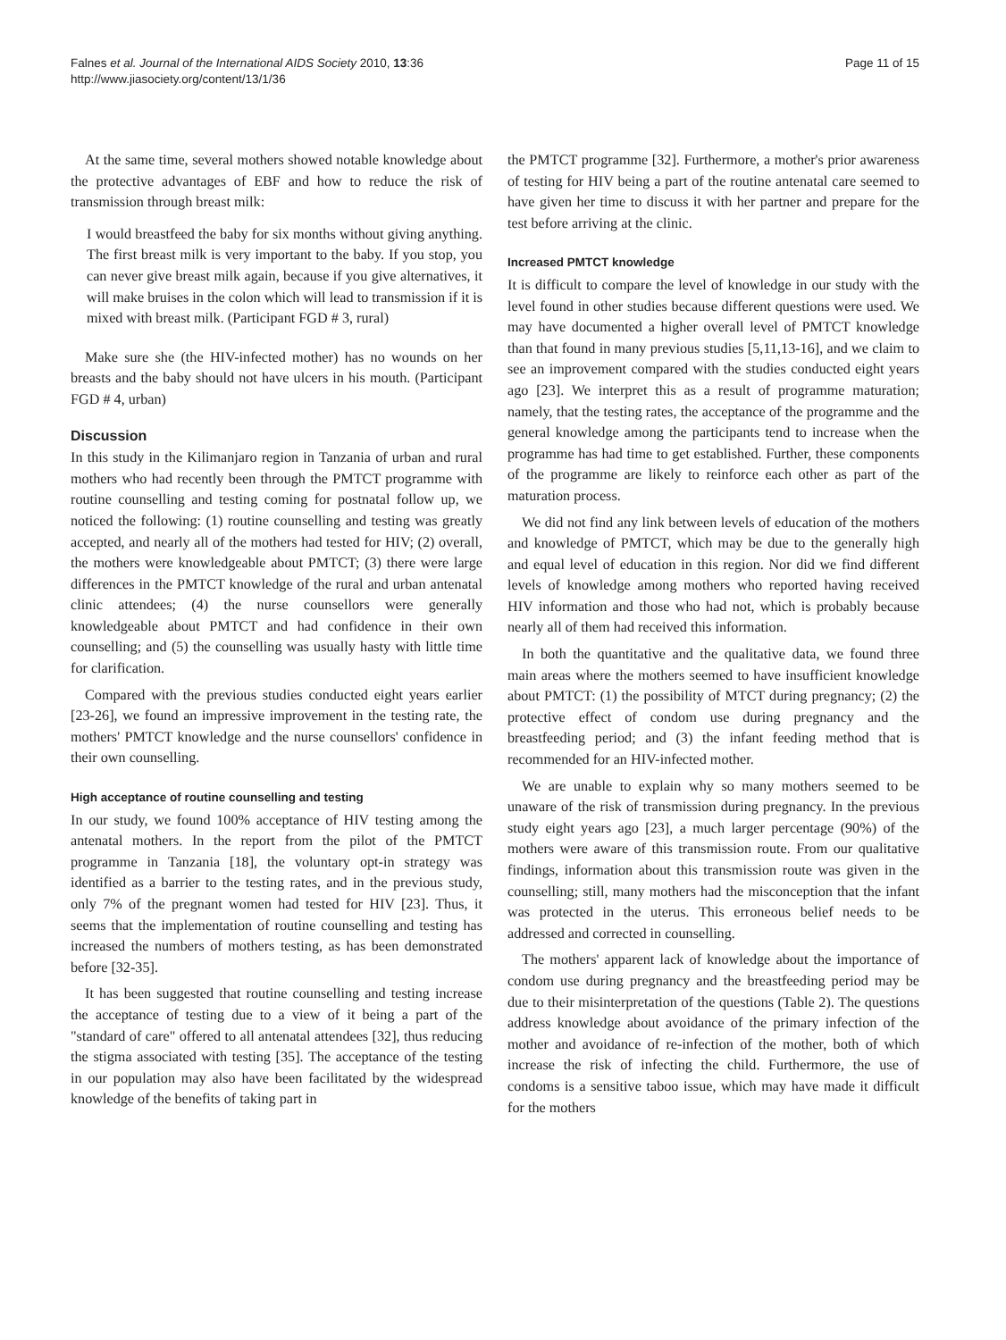Falnes et al. Journal of the International AIDS Society 2010, 13:36
http://www.jiasociety.org/content/13/1/36
Page 11 of 15
At the same time, several mothers showed notable knowledge about the protective advantages of EBF and how to reduce the risk of transmission through breast milk:
I would breastfeed the baby for six months without giving anything. The first breast milk is very important to the baby. If you stop, you can never give breast milk again, because if you give alternatives, it will make bruises in the colon which will lead to transmission if it is mixed with breast milk. (Participant FGD # 3, rural)
Make sure she (the HIV-infected mother) has no wounds on her breasts and the baby should not have ulcers in his mouth. (Participant FGD # 4, urban)
Discussion
In this study in the Kilimanjaro region in Tanzania of urban and rural mothers who had recently been through the PMTCT programme with routine counselling and testing coming for postnatal follow up, we noticed the following: (1) routine counselling and testing was greatly accepted, and nearly all of the mothers had tested for HIV; (2) overall, the mothers were knowledgeable about PMTCT; (3) there were large differences in the PMTCT knowledge of the rural and urban antenatal clinic attendees; (4) the nurse counsellors were generally knowledgeable about PMTCT and had confidence in their own counselling; and (5) the counselling was usually hasty with little time for clarification.
Compared with the previous studies conducted eight years earlier [23-26], we found an impressive improvement in the testing rate, the mothers' PMTCT knowledge and the nurse counsellors' confidence in their own counselling.
High acceptance of routine counselling and testing
In our study, we found 100% acceptance of HIV testing among the antenatal mothers. In the report from the pilot of the PMTCT programme in Tanzania [18], the voluntary opt-in strategy was identified as a barrier to the testing rates, and in the previous study, only 7% of the pregnant women had tested for HIV [23]. Thus, it seems that the implementation of routine counselling and testing has increased the numbers of mothers testing, as has been demonstrated before [32-35].
It has been suggested that routine counselling and testing increase the acceptance of testing due to a view of it being a part of the "standard of care" offered to all antenatal attendees [32], thus reducing the stigma associated with testing [35]. The acceptance of the testing in our population may also have been facilitated by the widespread knowledge of the benefits of taking part in
the PMTCT programme [32]. Furthermore, a mother's prior awareness of testing for HIV being a part of the routine antenatal care seemed to have given her time to discuss it with her partner and prepare for the test before arriving at the clinic.
Increased PMTCT knowledge
It is difficult to compare the level of knowledge in our study with the level found in other studies because different questions were used. We may have documented a higher overall level of PMTCT knowledge than that found in many previous studies [5,11,13-16], and we claim to see an improvement compared with the studies conducted eight years ago [23]. We interpret this as a result of programme maturation; namely, that the testing rates, the acceptance of the programme and the general knowledge among the participants tend to increase when the programme has had time to get established. Further, these components of the programme are likely to reinforce each other as part of the maturation process.
We did not find any link between levels of education of the mothers and knowledge of PMTCT, which may be due to the generally high and equal level of education in this region. Nor did we find different levels of knowledge among mothers who reported having received HIV information and those who had not, which is probably because nearly all of them had received this information.
In both the quantitative and the qualitative data, we found three main areas where the mothers seemed to have insufficient knowledge about PMTCT: (1) the possibility of MTCT during pregnancy; (2) the protective effect of condom use during pregnancy and the breastfeeding period; and (3) the infant feeding method that is recommended for an HIV-infected mother.
We are unable to explain why so many mothers seemed to be unaware of the risk of transmission during pregnancy. In the previous study eight years ago [23], a much larger percentage (90%) of the mothers were aware of this transmission route. From our qualitative findings, information about this transmission route was given in the counselling; still, many mothers had the misconception that the infant was protected in the uterus. This erroneous belief needs to be addressed and corrected in counselling.
The mothers' apparent lack of knowledge about the importance of condom use during pregnancy and the breastfeeding period may be due to their misinterpretation of the questions (Table 2). The questions address knowledge about avoidance of the primary infection of the mother and avoidance of re-infection of the mother, both of which increase the risk of infecting the child. Furthermore, the use of condoms is a sensitive taboo issue, which may have made it difficult for the mothers